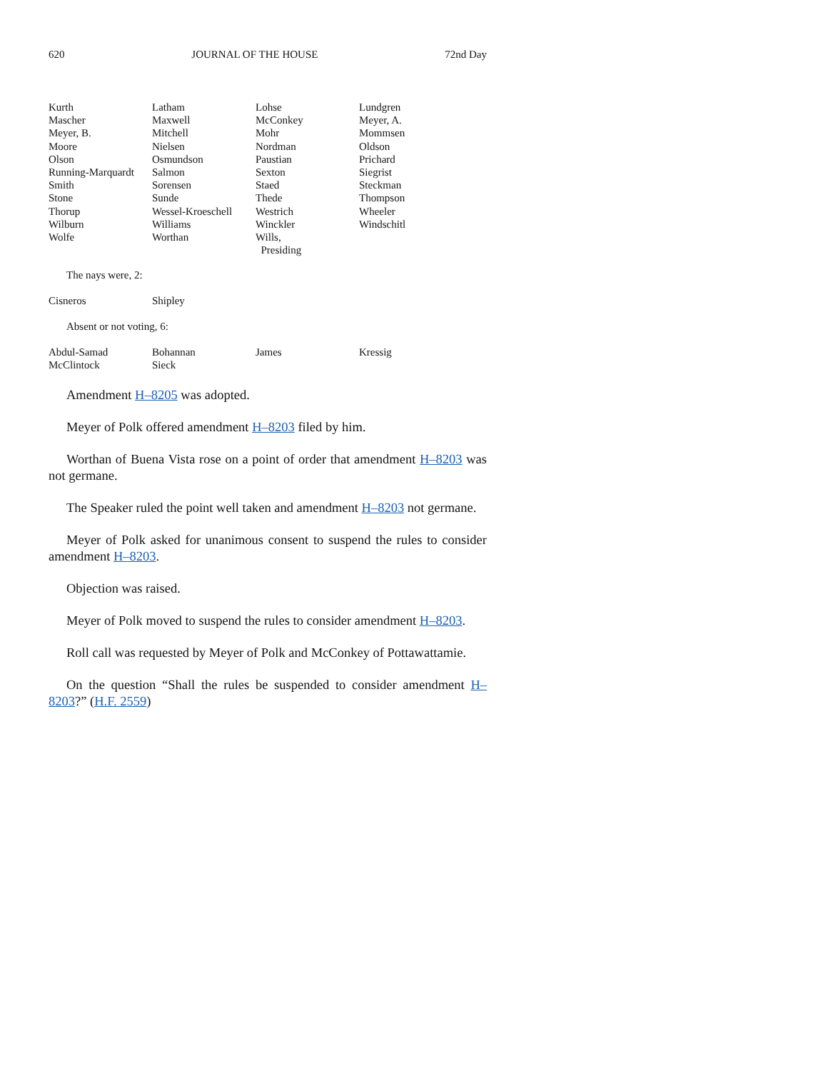620 JOURNAL OF THE HOUSE 72nd Day
| Kurth | Latham | Lohse | Lundgren |
| Mascher | Maxwell | McConkey | Meyer, A. |
| Meyer, B. | Mitchell | Mohr | Mommsen |
| Moore | Nielsen | Nordman | Oldson |
| Olson | Osmundson | Paustian | Prichard |
| Running-Marquardt | Salmon | Sexton | Siegrist |
| Smith | Sorensen | Staed | Steckman |
| Stone | Sunde | Thede | Thompson |
| Thorup | Wessel-Kroeschell | Westrich | Wheeler |
| Wilburn | Williams | Winckler | Windschitl |
| Wolfe | Worthan | Wills, Presiding | |
The nays were, 2:
| Cisneros | Shipley | | |
Absent or not voting, 6:
| Abdul-Samad | Bohannan | James | Kressig |
| McClintock | Sieck | | |
Amendment H–8205 was adopted.
Meyer of Polk offered amendment H–8203 filed by him.
Worthan of Buena Vista rose on a point of order that amendment H–8203 was not germane.
The Speaker ruled the point well taken and amendment H–8203 not germane.
Meyer of Polk asked for unanimous consent to suspend the rules to consider amendment H–8203.
Objection was raised.
Meyer of Polk moved to suspend the rules to consider amendment H–8203.
Roll call was requested by Meyer of Polk and McConkey of Pottawattamie.
On the question “Shall the rules be suspended to consider amendment H–8203?” (H.F. 2559)